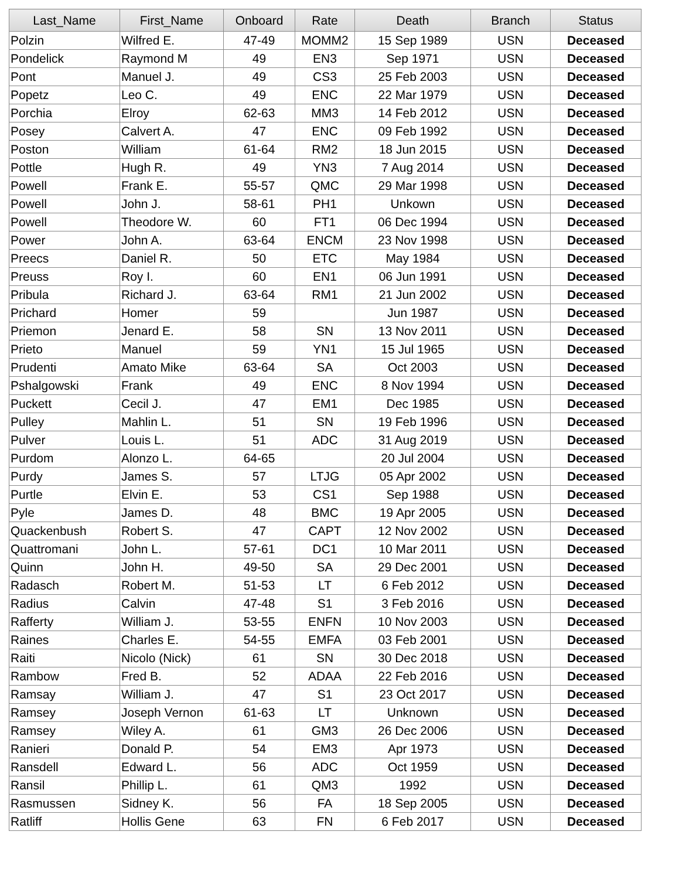| Last_Name | First_Name | Onboard | Rate | Death | Branch | Status |
| --- | --- | --- | --- | --- | --- | --- |
| Polzin | Wilfred E. | 47-49 | MOMM2 | 15 Sep 1989 | USN | Deceased |
| Pondelick | Raymond M | 49 | EN3 | Sep 1971 | USN | Deceased |
| Pont | Manuel J. | 49 | CS3 | 25 Feb 2003 | USN | Deceased |
| Popetz | Leo C. | 49 | ENC | 22 Mar 1979 | USN | Deceased |
| Porchia | Elroy | 62-63 | MM3 | 14 Feb 2012 | USN | Deceased |
| Posey | Calvert A. | 47 | ENC | 09 Feb 1992 | USN | Deceased |
| Poston | William | 61-64 | RM2 | 18 Jun 2015 | USN | Deceased |
| Pottle | Hugh R. | 49 | YN3 | 7 Aug 2014 | USN | Deceased |
| Powell | Frank E. | 55-57 | QMC | 29 Mar 1998 | USN | Deceased |
| Powell | John J. | 58-61 | PH1 | Unkown | USN | Deceased |
| Powell | Theodore W. | 60 | FT1 | 06 Dec 1994 | USN | Deceased |
| Power | John A. | 63-64 | ENCM | 23 Nov 1998 | USN | Deceased |
| Preecs | Daniel R. | 50 | ETC | May 1984 | USN | Deceased |
| Preuss | Roy I. | 60 | EN1 | 06 Jun 1991 | USN | Deceased |
| Pribula | Richard J. | 63-64 | RM1 | 21 Jun 2002 | USN | Deceased |
| Prichard | Homer | 59 | | Jun 1987 | USN | Deceased |
| Priemon | Jenard E. | 58 | SN | 13 Nov 2011 | USN | Deceased |
| Prieto | Manuel | 59 | YN1 | 15 Jul 1965 | USN | Deceased |
| Prudenti | Amato Mike | 63-64 | SA | Oct 2003 | USN | Deceased |
| Pshalgowski | Frank | 49 | ENC | 8 Nov 1994 | USN | Deceased |
| Puckett | Cecil J. | 47 | EM1 | Dec 1985 | USN | Deceased |
| Pulley | Mahlin L. | 51 | SN | 19 Feb 1996 | USN | Deceased |
| Pulver | Louis L. | 51 | ADC | 31 Aug 2019 | USN | Deceased |
| Purdom | Alonzo L. | 64-65 | | 20 Jul 2004 | USN | Deceased |
| Purdy | James S. | 57 | LTJG | 05 Apr 2002 | USN | Deceased |
| Purtle | Elvin E. | 53 | CS1 | Sep 1988 | USN | Deceased |
| Pyle | James D. | 48 | BMC | 19 Apr 2005 | USN | Deceased |
| Quackenbush | Robert S. | 47 | CAPT | 12 Nov 2002 | USN | Deceased |
| Quattromani | John L. | 57-61 | DC1 | 10 Mar 2011 | USN | Deceased |
| Quinn | John H. | 49-50 | SA | 29 Dec 2001 | USN | Deceased |
| Radasch | Robert M. | 51-53 | LT | 6 Feb 2012 | USN | Deceased |
| Radius | Calvin | 47-48 | S1 | 3 Feb 2016 | USN | Deceased |
| Rafferty | William J. | 53-55 | ENFN | 10 Nov 2003 | USN | Deceased |
| Raines | Charles E. | 54-55 | EMFA | 03 Feb 2001 | USN | Deceased |
| Raiti | Nicolo (Nick) | 61 | SN | 30 Dec 2018 | USN | Deceased |
| Rambow | Fred B. | 52 | ADAA | 22 Feb 2016 | USN | Deceased |
| Ramsay | William J. | 47 | S1 | 23 Oct 2017 | USN | Deceased |
| Ramsey | Joseph Vernon | 61-63 | LT | Unknown | USN | Deceased |
| Ramsey | Wiley A. | 61 | GM3 | 26 Dec 2006 | USN | Deceased |
| Ranieri | Donald P. | 54 | EM3 | Apr 1973 | USN | Deceased |
| Ransdell | Edward L. | 56 | ADC | Oct 1959 | USN | Deceased |
| Ransil | Phillip L. | 61 | QM3 | 1992 | USN | Deceased |
| Rasmussen | Sidney K. | 56 | FA | 18 Sep 2005 | USN | Deceased |
| Ratliff | Hollis Gene | 63 | FN | 6 Feb 2017 | USN | Deceased |